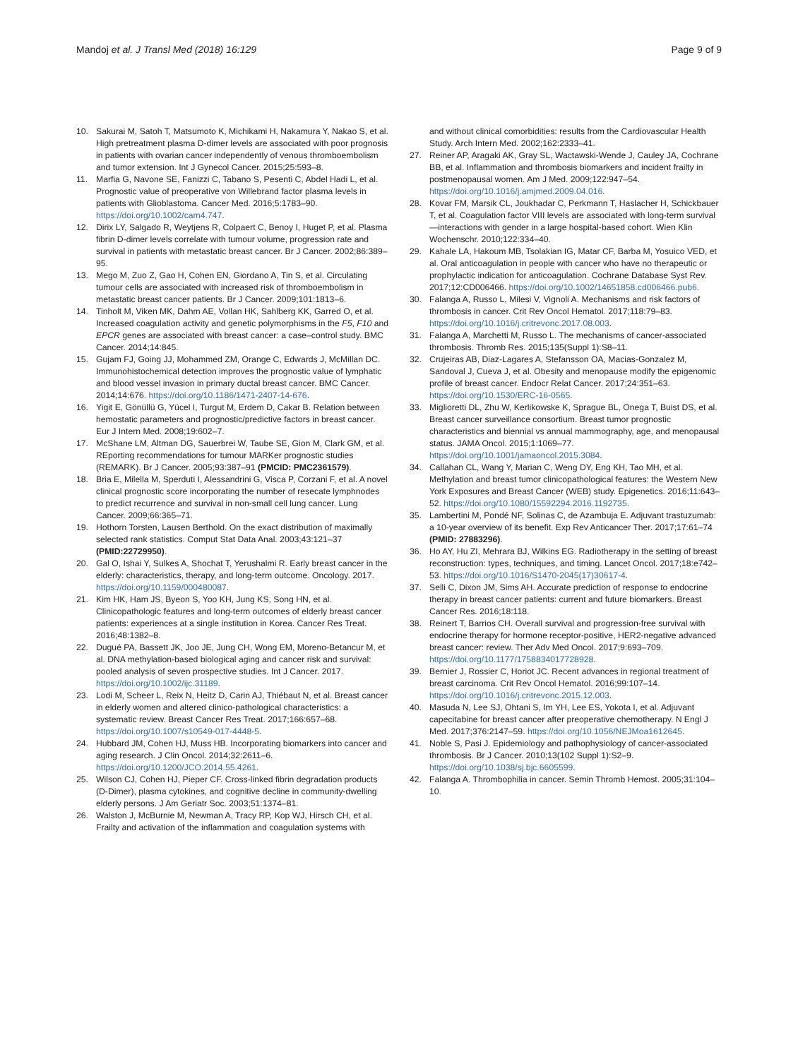Mandoj et al. J Transl Med (2018) 16:129
Page 9 of 9
10. Sakurai M, Satoh T, Matsumoto K, Michikami H, Nakamura Y, Nakao S, et al. High pretreatment plasma D-dimer levels are associated with poor prognosis in patients with ovarian cancer independently of venous thromboembolism and tumor extension. Int J Gynecol Cancer. 2015;25:593–8.
11. Marfia G, Navone SE, Fanizzi C, Tabano S, Pesenti C, Abdel Hadi L, et al. Prognostic value of preoperative von Willebrand factor plasma levels in patients with Glioblastoma. Cancer Med. 2016;5:1783–90. https://doi.org/10.1002/cam4.747.
12. Dirix LY, Salgado R, Weytjens R, Colpaert C, Benoy I, Huget P, et al. Plasma fibrin D-dimer levels correlate with tumour volume, progression rate and survival in patients with metastatic breast cancer. Br J Cancer. 2002;86:389–95.
13. Mego M, Zuo Z, Gao H, Cohen EN, Giordano A, Tin S, et al. Circulating tumour cells are associated with increased risk of thromboembolism in metastatic breast cancer patients. Br J Cancer. 2009;101:1813–6.
14. Tinholt M, Viken MK, Dahm AE, Vollan HK, Sahlberg KK, Garred O, et al. Increased coagulation activity and genetic polymorphisms in the F5, F10 and EPCR genes are associated with breast cancer: a case–control study. BMC Cancer. 2014;14:845.
15. Gujam FJ, Going JJ, Mohammed ZM, Orange C, Edwards J, McMillan DC. Immunohistochemical detection improves the prognostic value of lymphatic and blood vessel invasion in primary ductal breast cancer. BMC Cancer. 2014;14:676. https://doi.org/10.1186/1471-2407-14-676.
16. Yigit E, Gönüllü G, Yücel I, Turgut M, Erdem D, Cakar B. Relation between hemostatic parameters and prognostic/predictive factors in breast cancer. Eur J Intern Med. 2008;19:602–7.
17. McShane LM, Altman DG, Sauerbrei W, Taube SE, Gion M, Clark GM, et al. REporting recommendations for tumour MARKer prognostic studies (REMARK). Br J Cancer. 2005;93:387–91 (PMCID: PMC2361579).
18. Bria E, Milella M, Sperduti I, Alessandrini G, Visca P, Corzani F, et al. A novel clinical prognostic score incorporating the number of resecate lymphnodes to predict recurrence and survival in non-small cell lung cancer. Lung Cancer. 2009;66:365–71.
19. Hothorn Torsten, Lausen Berthold. On the exact distribution of maximally selected rank statistics. Comput Stat Data Anal. 2003;43:121–37 (PMID:22729950).
20. Gal O, Ishai Y, Sulkes A, Shochat T, Yerushalmi R. Early breast cancer in the elderly: characteristics, therapy, and long-term outcome. Oncology. 2017. https://doi.org/10.1159/000480087.
21. Kim HK, Ham JS, Byeon S, Yoo KH, Jung KS, Song HN, et al. Clinicopathologic features and long-term outcomes of elderly breast cancer patients: experiences at a single institution in Korea. Cancer Res Treat. 2016;48:1382–8.
22. Dugué PA, Bassett JK, Joo JE, Jung CH, Wong EM, Moreno-Betancur M, et al. DNA methylation-based biological aging and cancer risk and survival: pooled analysis of seven prospective studies. Int J Cancer. 2017. https://doi.org/10.1002/ijc.31189.
23. Lodi M, Scheer L, Reix N, Heitz D, Carin AJ, Thiébaut N, et al. Breast cancer in elderly women and altered clinico-pathological characteristics: a systematic review. Breast Cancer Res Treat. 2017;166:657–68. https://doi.org/10.1007/s10549-017-4448-5.
24. Hubbard JM, Cohen HJ, Muss HB. Incorporating biomarkers into cancer and aging research. J Clin Oncol. 2014;32:2611–6. https://doi.org/10.1200/JCO.2014.55.4261.
25. Wilson CJ, Cohen HJ, Pieper CF. Cross-linked fibrin degradation products (D-Dimer), plasma cytokines, and cognitive decline in community-dwelling elderly persons. J Am Geriatr Soc. 2003;51:1374–81.
26. Walston J, McBurnie M, Newman A, Tracy RP, Kop WJ, Hirsch CH, et al. Frailty and activation of the inflammation and coagulation systems with
and without clinical comorbidities: results from the Cardiovascular Health Study. Arch Intern Med. 2002;162:2333–41.
27. Reiner AP, Aragaki AK, Gray SL, Wactawski-Wende J, Cauley JA, Cochrane BB, et al. Inflammation and thrombosis biomarkers and incident frailty in postmenopausal women. Am J Med. 2009;122:947–54. https://doi.org/10.1016/j.amjmed.2009.04.016.
28. Kovar FM, Marsik CL, Joukhadar C, Perkmann T, Haslacher H, Schickbauer T, et al. Coagulation factor VIII levels are associated with long-term survival—interactions with gender in a large hospital-based cohort. Wien Klin Wochenschr. 2010;122:334–40.
29. Kahale LA, Hakoum MB, Tsolakian IG, Matar CF, Barba M, Yosuico VED, et al. Oral anticoagulation in people with cancer who have no therapeutic or prophylactic indication for anticoagulation. Cochrane Database Syst Rev. 2017;12:CD006466. https://doi.org/10.1002/14651858.cd006466.pub6.
30. Falanga A, Russo L, Milesi V, Vignoli A. Mechanisms and risk factors of thrombosis in cancer. Crit Rev Oncol Hematol. 2017;118:79–83. https://doi.org/10.1016/j.critrevonc.2017.08.003.
31. Falanga A, Marchetti M, Russo L. The mechanisms of cancer-associated thrombosis. Thromb Res. 2015;135(Suppl 1):S8–11.
32. Crujeiras AB, Diaz-Lagares A, Stefansson OA, Macias-Gonzalez M, Sandoval J, Cueva J, et al. Obesity and menopause modify the epigenomic profile of breast cancer. Endocr Relat Cancer. 2017;24:351–63. https://doi.org/10.1530/ERC-16-0565.
33. Miglioretti DL, Zhu W, Kerlikowske K, Sprague BL, Onega T, Buist DS, et al. Breast cancer surveillance consortium. Breast tumor prognostic characteristics and biennial vs annual mammography, age, and menopausal status. JAMA Oncol. 2015;1:1069–77. https://doi.org/10.1001/jamaoncol.2015.3084.
34. Callahan CL, Wang Y, Marian C, Weng DY, Eng KH, Tao MH, et al. Methylation and breast tumor clinicopathological features: the Western New York Exposures and Breast Cancer (WEB) study. Epigenetics. 2016;11:643–52. https://doi.org/10.1080/15592294.2016.1192735.
35. Lambertini M, Pondé NF, Solinas C, de Azambuja E. Adjuvant trastuzumab: a 10-year overview of its benefit. Exp Rev Anticancer Ther. 2017;17:61–74 (PMID: 27883296).
36. Ho AY, Hu ZI, Mehrara BJ, Wilkins EG. Radiotherapy in the setting of breast reconstruction: types, techniques, and timing. Lancet Oncol. 2017;18:e742–53. https://doi.org/10.1016/S1470-2045(17)30617-4.
37. Selli C, Dixon JM, Sims AH. Accurate prediction of response to endocrine therapy in breast cancer patients: current and future biomarkers. Breast Cancer Res. 2016;18:118.
38. Reinert T, Barrios CH. Overall survival and progression-free survival with endocrine therapy for hormone receptor-positive, HER2-negative advanced breast cancer: review. Ther Adv Med Oncol. 2017;9:693–709. https://doi.org/10.1177/1758834017728928.
39. Bernier J, Rossier C, Horiot JC. Recent advances in regional treatment of breast carcinoma. Crit Rev Oncol Hematol. 2016;99:107–14. https://doi.org/10.1016/j.critrevonc.2015.12.003.
40. Masuda N, Lee SJ, Ohtani S, Im YH, Lee ES, Yokota I, et al. Adjuvant capecitabine for breast cancer after preoperative chemotherapy. N Engl J Med. 2017;376:2147–59. https://doi.org/10.1056/NEJMoa1612645.
41. Noble S, Pasi J. Epidemiology and pathophysiology of cancer-associated thrombosis. Br J Cancer. 2010;13(102 Suppl 1):S2–9. https://doi.org/10.1038/sj.bjc.6605599.
42. Falanga A. Thrombophilia in cancer. Semin Thromb Hemost. 2005;31:104–10.